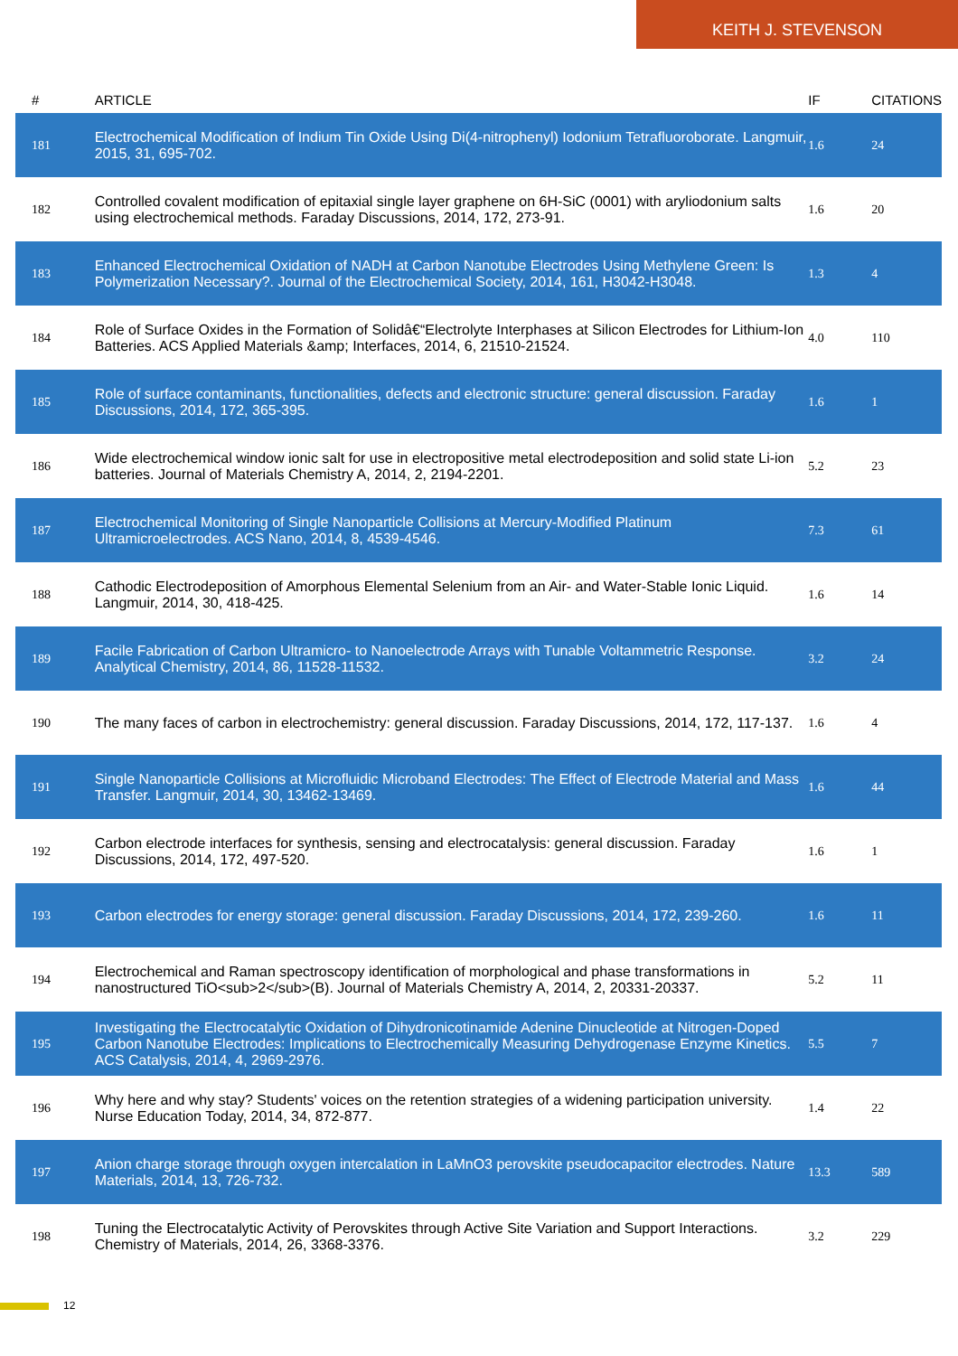KEITH J. STEVENSON
| # | ARTICLE | IF | CITATIONS |
| --- | --- | --- | --- |
| 181 | Electrochemical Modification of Indium Tin Oxide Using Di(4-nitrophenyl) Iodonium Tetrafluoroborate. Langmuir, 2015, 31, 695-702. | 1.6 | 24 |
| 182 | Controlled covalent modification of epitaxial single layer graphene on 6H-SiC (0001) with aryliodonium salts using electrochemical methods. Faraday Discussions, 2014, 172, 273-91. | 1.6 | 20 |
| 183 | Enhanced Electrochemical Oxidation of NADH at Carbon Nanotube Electrodes Using Methylene Green: Is Polymerization Necessary?. Journal of the Electrochemical Society, 2014, 161, H3042-H3048. | 1.3 | 4 |
| 184 | Role of Surface Oxides in the Formation of Solidâ€“Electrolyte Interphases at Silicon Electrodes for Lithium-Ion Batteries. ACS Applied Materials &amp; Interfaces, 2014, 6, 21510-21524. | 4.0 | 110 |
| 185 | Role of surface contaminants, functionalities, defects and electronic structure: general discussion. Faraday Discussions, 2014, 172, 365-395. | 1.6 | 1 |
| 186 | Wide electrochemical window ionic salt for use in electropositive metal electrodeposition and solid state Li-ion batteries. Journal of Materials Chemistry A, 2014, 2, 2194-2201. | 5.2 | 23 |
| 187 | Electrochemical Monitoring of Single Nanoparticle Collisions at Mercury-Modified Platinum Ultramicroelectrodes. ACS Nano, 2014, 8, 4539-4546. | 7.3 | 61 |
| 188 | Cathodic Electrodeposition of Amorphous Elemental Selenium from an Air- and Water-Stable Ionic Liquid. Langmuir, 2014, 30, 418-425. | 1.6 | 14 |
| 189 | Facile Fabrication of Carbon Ultramicro- to Nanoelectrode Arrays with Tunable Voltammetric Response. Analytical Chemistry, 2014, 86, 11528-11532. | 3.2 | 24 |
| 190 | The many faces of carbon in electrochemistry: general discussion. Faraday Discussions, 2014, 172, 117-137. | 1.6 | 4 |
| 191 | Single Nanoparticle Collisions at Microfluidic Microband Electrodes: The Effect of Electrode Material and Mass Transfer. Langmuir, 2014, 30, 13462-13469. | 1.6 | 44 |
| 192 | Carbon electrode interfaces for synthesis, sensing and electrocatalysis: general discussion. Faraday Discussions, 2014, 172, 497-520. | 1.6 | 1 |
| 193 | Carbon electrodes for energy storage: general discussion. Faraday Discussions, 2014, 172, 239-260. | 1.6 | 11 |
| 194 | Electrochemical and Raman spectroscopy identification of morphological and phase transformations in nanostructured TiO<sub>2</sub>(B). Journal of Materials Chemistry A, 2014, 2, 20331-20337. | 5.2 | 11 |
| 195 | Investigating the Electrocatalytic Oxidation of Dihydronicotinamide Adenine Dinucleotide at Nitrogen-Doped Carbon Nanotube Electrodes: Implications to Electrochemically Measuring Dehydrogenase Enzyme Kinetics. ACS Catalysis, 2014, 4, 2969-2976. | 5.5 | 7 |
| 196 | Why here and why stay? Students' voices on the retention strategies of a widening participation university. Nurse Education Today, 2014, 34, 872-877. | 1.4 | 22 |
| 197 | Anion charge storage through oxygen intercalation in LaMnO3 perovskite pseudocapacitor electrodes. Nature Materials, 2014, 13, 726-732. | 13.3 | 589 |
| 198 | Tuning the Electrocatalytic Activity of Perovskites through Active Site Variation and Support Interactions. Chemistry of Materials, 2014, 26, 3368-3376. | 3.2 | 229 |
12